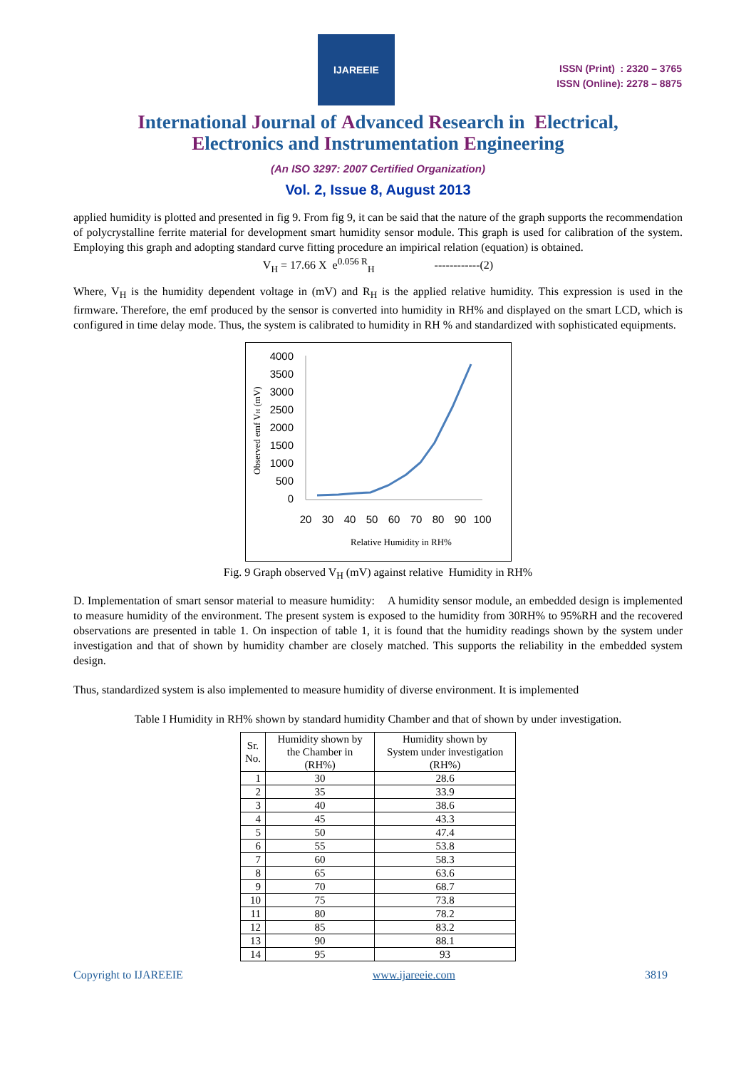IJAREEIE
ISSN (Print) : 2320 – 3765
ISSN (Online): 2278 – 8875
International Journal of Advanced Research in Electrical,
Electronics and Instrumentation Engineering
(An ISO 3297: 2007 Certified Organization)
Vol. 2, Issue 8, August 2013
applied humidity is plotted and presented in fig 9. From fig 9, it can be said that the nature of the graph supports the recommendation of polycrystalline ferrite material for development smart humidity sensor module. This graph is used for calibration of the system. Employing this graph and adopting standard curve fitting procedure an impirical relation (equation) is obtained.
V<sub>H</sub> = 17.66 X e<sup>0.056 R</sup><sub>H</sub> ------------(2)
Where, V<sub>H</sub> is the humidity dependent voltage in (mV) and R<sub>H</sub> is the applied relative humidity. This expression is used in the firmware. Therefore, the emf produced by the sensor is converted into humidity in RH% and displayed on the smart LCD, which is configured in time delay mode. Thus, the system is calibrated to humidity in RH % and standardized with sophisticated equipments.
Observed emf VH (mV)
4000
3500
3000
2500
2000
1500
1000
500
0
20
30
40
50
60
70
80
90
100
Relative Humidity in RH%
Fig. 9 Graph observed V<sub>H</sub> (mV) against relative Humidity in RH%
D. Implementation of smart sensor material to measure humidity: A humidity sensor module, an embedded design is implemented to measure humidity of the environment. The present system is exposed to the humidity from 30RH% to 95%RH and the recovered observations are presented in table 1. On inspection of table 1, it is found that the humidity readings shown by the system under investigation and that of shown by humidity chamber are closely matched. This supports the reliability in the embedded system design.
Thus, standardized system is also implemented to measure humidity of diverse environment. It is implemented
Table I Humidity in RH% shown by standard humidity Chamber and that of shown by under investigation.
| Sr. No. | Humidity shown by the Chamber in (RH%) | Humidity shown by System under investigation (RH%) |
| --- | --- | --- |
| 1 | 30 | 28.6 |
| 2 | 35 | 33.9 |
| 3 | 40 | 38.6 |
| 4 | 45 | 43.3 |
| 5 | 50 | 47.4 |
| 6 | 55 | 53.8 |
| 7 | 60 | 58.3 |
| 8 | 65 | 63.6 |
| 9 | 70 | 68.7 |
| 10 | 75 | 73.8 |
| 11 | 80 | 78.2 |
| 12 | 85 | 83.2 |
| 13 | 90 | 88.1 |
| 14 | 95 | 93 |
Copyright to IJAREEIE www.ijareeie.com 3819